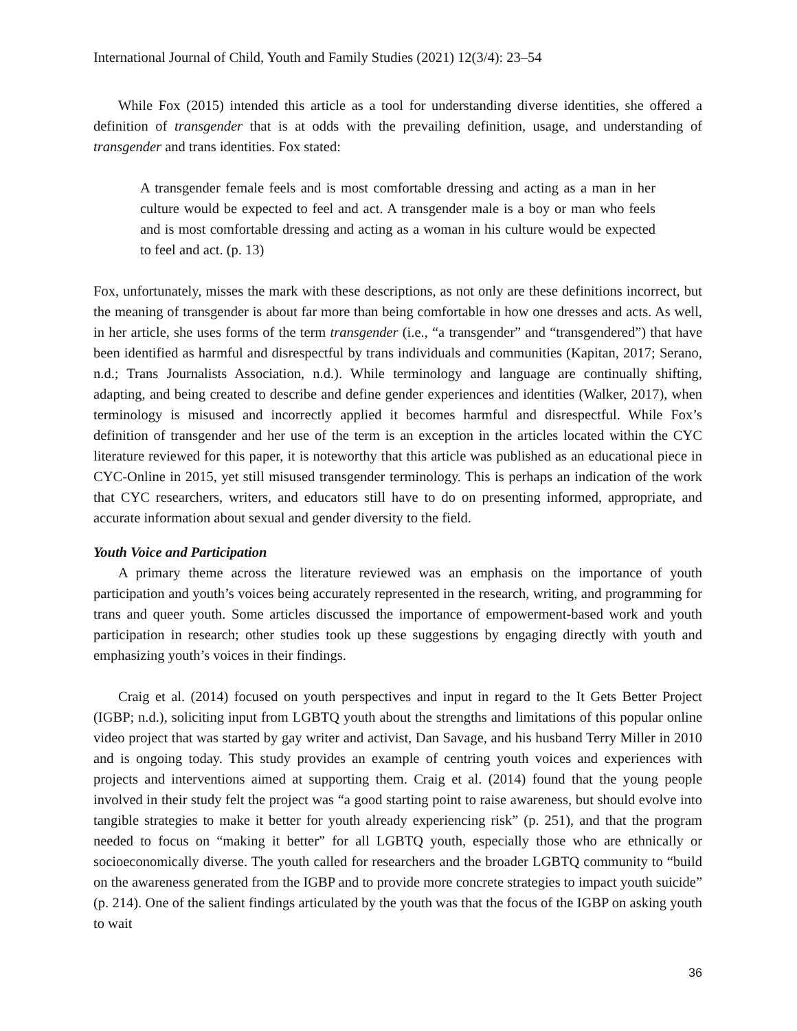International Journal of Child, Youth and Family Studies (2021) 12(3/4): 23–54
While Fox (2015) intended this article as a tool for understanding diverse identities, she offered a definition of transgender that is at odds with the prevailing definition, usage, and understanding of transgender and trans identities. Fox stated:
A transgender female feels and is most comfortable dressing and acting as a man in her culture would be expected to feel and act. A transgender male is a boy or man who feels and is most comfortable dressing and acting as a woman in his culture would be expected to feel and act. (p. 13)
Fox, unfortunately, misses the mark with these descriptions, as not only are these definitions incorrect, but the meaning of transgender is about far more than being comfortable in how one dresses and acts. As well, in her article, she uses forms of the term transgender (i.e., “a transgender” and “transgendered”) that have been identified as harmful and disrespectful by trans individuals and communities (Kapitan, 2017; Serano, n.d.; Trans Journalists Association, n.d.). While terminology and language are continually shifting, adapting, and being created to describe and define gender experiences and identities (Walker, 2017), when terminology is misused and incorrectly applied it becomes harmful and disrespectful. While Fox’s definition of transgender and her use of the term is an exception in the articles located within the CYC literature reviewed for this paper, it is noteworthy that this article was published as an educational piece in CYC-Online in 2015, yet still misused transgender terminology. This is perhaps an indication of the work that CYC researchers, writers, and educators still have to do on presenting informed, appropriate, and accurate information about sexual and gender diversity to the field.
Youth Voice and Participation
A primary theme across the literature reviewed was an emphasis on the importance of youth participation and youth’s voices being accurately represented in the research, writing, and programming for trans and queer youth. Some articles discussed the importance of empowerment-based work and youth participation in research; other studies took up these suggestions by engaging directly with youth and emphasizing youth’s voices in their findings.
Craig et al. (2014) focused on youth perspectives and input in regard to the It Gets Better Project (IGBP; n.d.), soliciting input from LGBTQ youth about the strengths and limitations of this popular online video project that was started by gay writer and activist, Dan Savage, and his husband Terry Miller in 2010 and is ongoing today. This study provides an example of centring youth voices and experiences with projects and interventions aimed at supporting them. Craig et al. (2014) found that the young people involved in their study felt the project was “a good starting point to raise awareness, but should evolve into tangible strategies to make it better for youth already experiencing risk” (p. 251), and that the program needed to focus on “making it better” for all LGBTQ youth, especially those who are ethnically or socioeconomically diverse. The youth called for researchers and the broader LGBTQ community to “build on the awareness generated from the IGBP and to provide more concrete strategies to impact youth suicide” (p. 214). One of the salient findings articulated by the youth was that the focus of the IGBP on asking youth to wait
36